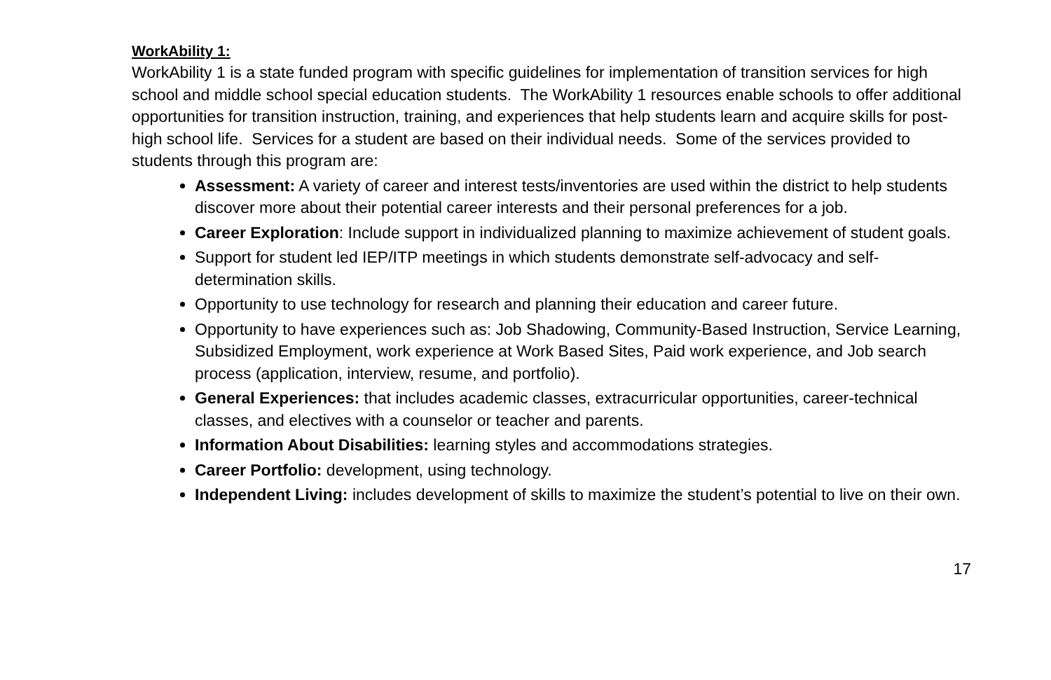WorkAbility 1:
WorkAbility 1 is a state funded program with specific guidelines for implementation of transition services for high school and middle school special education students. The WorkAbility 1 resources enable schools to offer additional opportunities for transition instruction, training, and experiences that help students learn and acquire skills for post-high school life. Services for a student are based on their individual needs. Some of the services provided to students through this program are:
Assessment: A variety of career and interest tests/inventories are used within the district to help students discover more about their potential career interests and their personal preferences for a job.
Career Exploration: Include support in individualized planning to maximize achievement of student goals.
Support for student led IEP/ITP meetings in which students demonstrate self-advocacy and self-determination skills.
Opportunity to use technology for research and planning their education and career future.
Opportunity to have experiences such as: Job Shadowing, Community-Based Instruction, Service Learning, Subsidized Employment, work experience at Work Based Sites, Paid work experience, and Job search process (application, interview, resume, and portfolio).
General Experiences: that includes academic classes, extracurricular opportunities, career-technical classes, and electives with a counselor or teacher and parents.
Information About Disabilities: learning styles and accommodations strategies.
Career Portfolio: development, using technology.
Independent Living: includes development of skills to maximize the student’s potential to live on their own.
17